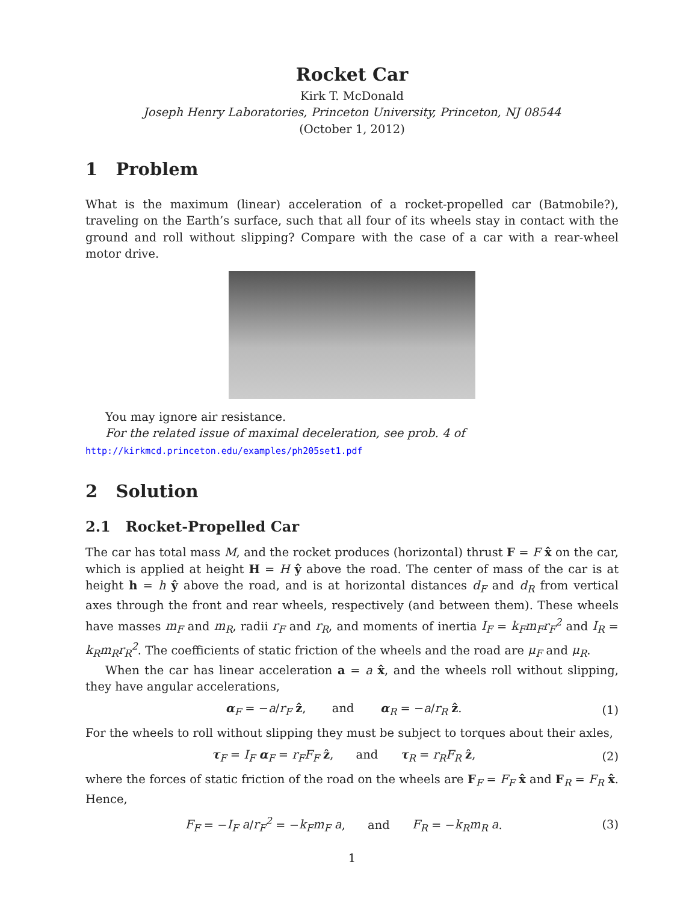Rocket Car
Kirk T. McDonald
Joseph Henry Laboratories, Princeton University, Princeton, NJ 08544
(October 1, 2012)
1 Problem
What is the maximum (linear) acceleration of a rocket-propelled car (Batmobile?), traveling on the Earth’s surface, such that all four of its wheels stay in contact with the ground and roll without slipping? Compare with the case of a car with a rear-wheel motor drive.
You may ignore air resistance.
For the related issue of maximal deceleration, see prob. 4 of
http://kirkmcd.princeton.edu/examples/ph205set1.pdf
2 Solution
2.1 Rocket-Propelled Car
The car has total mass M, and the rocket produces (horizontal) thrust F = F x̂ on the car, which is applied at height H = H ŷ above the road. The center of mass of the car is at height h = h ŷ above the road, and is at horizontal distances d<sub>F</sub> and d<sub>R</sub> from vertical axes through the front and rear wheels, respectively (and between them). These wheels have masses m<sub>F</sub> and m<sub>R</sub>, radii r<sub>F</sub> and r<sub>R</sub>, and moments of inertia I<sub>F</sub> = k<sub>F</sub>m<sub>F</sub>r<sub>F</sub><sup>2</sup> and I<sub>R</sub> = k<sub>R</sub>m<sub>R</sub>r<sub>R</sub><sup>2</sup>. The coefficients of static friction of the wheels and the road are μ<sub>F</sub> and μ<sub>R</sub>.
When the car has linear acceleration a = a x̂, and the wheels roll without slipping, they have angular accelerations,
α<sub>F</sub> = −a/r<sub>F</sub> ẑ, and α<sub>R</sub> = −a/r<sub>R</sub> ẑ. (1)
For the wheels to roll without slipping they must be subject to torques about their axles,
τ<sub>F</sub> = I<sub>F</sub> α<sub>F</sub> = r<sub>F</sub>F<sub>F</sub> ẑ, and τ<sub>R</sub> = r<sub>R</sub>F<sub>R</sub> ẑ, (2)
where the forces of static friction of the road on the wheels are F<sub>F</sub> = F<sub>F</sub> x̂ and F<sub>R</sub> = F<sub>R</sub> x̂. Hence,
F<sub>F</sub> = −I<sub>F</sub> a/r<sub>F</sub><sup>2</sup> = −k<sub>F</sub>m<sub>F</sub> a, and F<sub>R</sub> = −k<sub>R</sub>m<sub>R</sub> a. (3)
1